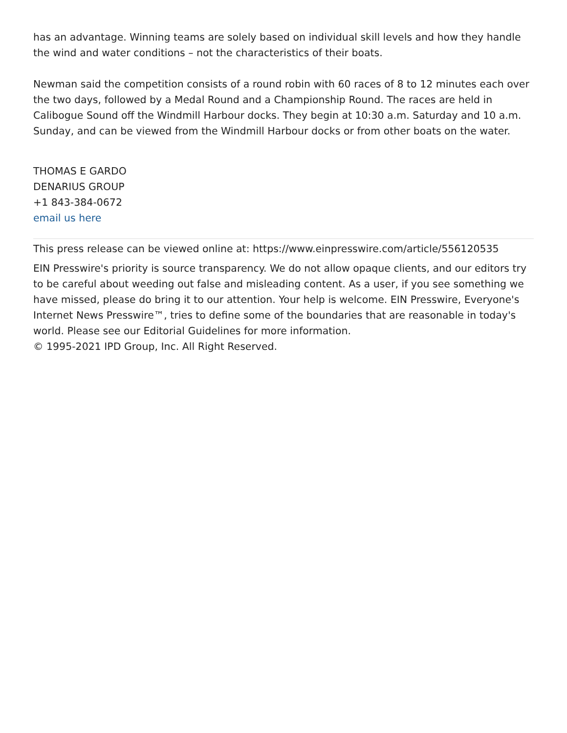has an advantage. Winning teams are solely based on individual skill levels and how they handle the wind and water conditions – not the characteristics of their boats.
Newman said the competition consists of a round robin with 60 races of 8 to 12 minutes each over the two days, followed by a Medal Round and a Championship Round. The races are held in Calibogue Sound off the Windmill Harbour docks. They begin at 10:30 a.m. Saturday and 10 a.m. Sunday, and can be viewed from the Windmill Harbour docks or from other boats on the water.
THOMAS E GARDO
DENARIUS GROUP
+1 843-384-0672
email us here
This press release can be viewed online at: https://www.einpresswire.com/article/556120535
EIN Presswire's priority is source transparency. We do not allow opaque clients, and our editors try to be careful about weeding out false and misleading content. As a user, if you see something we have missed, please do bring it to our attention. Your help is welcome. EIN Presswire, Everyone's Internet News Presswire™, tries to define some of the boundaries that are reasonable in today's world. Please see our Editorial Guidelines for more information.
© 1995-2021 IPD Group, Inc. All Right Reserved.